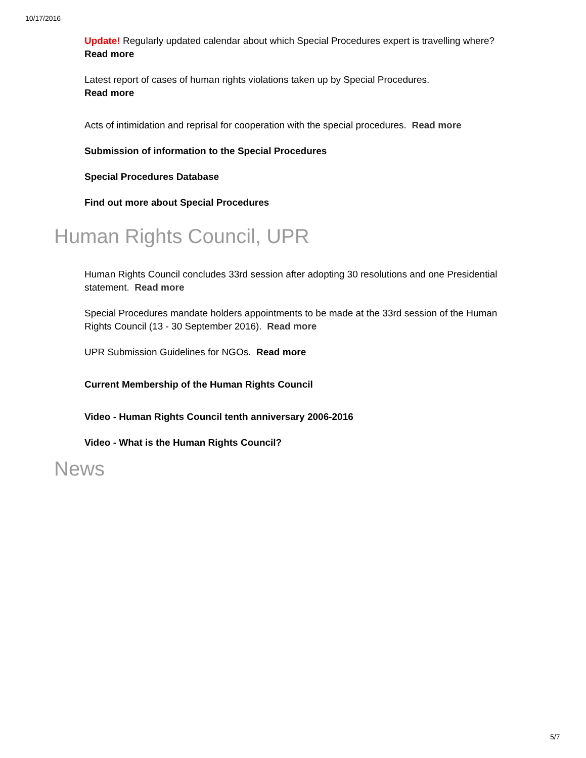10/17/2016
Update! Regularly updated calendar about which Special Procedures expert is travelling where?
Read more
Latest report of cases of human rights violations taken up by Special Procedures.
Read more
Acts of intimidation and reprisal for cooperation with the special procedures. Read more
Submission of information to the Special Procedures
Special Procedures Database
Find out more about Special Procedures
Human Rights Council, UPR
Human Rights Council concludes 33rd session after adopting 30 resolutions and one Presidential statement. Read more
Special Procedures mandate holders appointments to be made at the 33rd session of the Human Rights Council (13 - 30 September 2016). Read more
UPR Submission Guidelines for NGOs. Read more
Current Membership of the Human Rights Council
Video - Human Rights Council tenth anniversary 2006-2016
Video - What is the Human Rights Council?
News
5/7